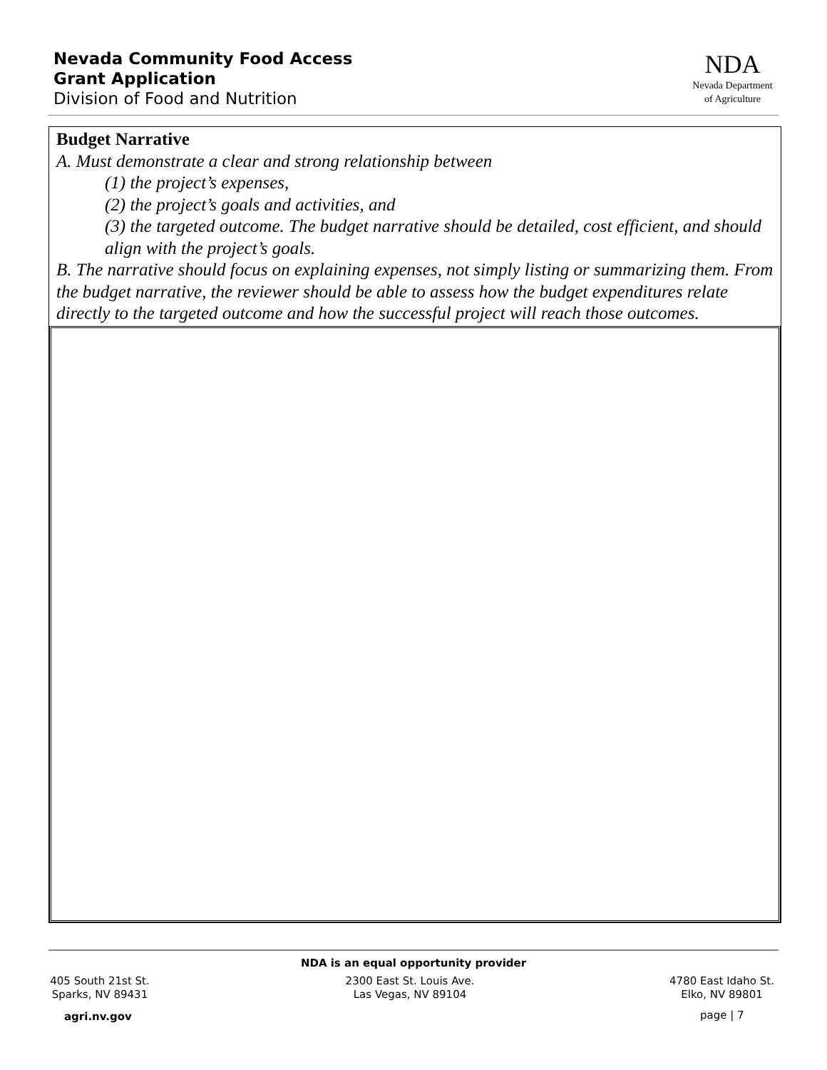Nevada Community Food Access
Grant Application
Division of Food and Nutrition
NDA
Nevada Department
of Agriculture
Budget Narrative
A. Must demonstrate a clear and strong relationship between
(1) the project’s expenses,
(2) the project’s goals and activities, and
(3) the targeted outcome. The budget narrative should be detailed, cost efficient, and should align with the project’s goals.
B. The narrative should focus on explaining expenses, not simply listing or summarizing them. From the budget narrative, the reviewer should be able to assess how the budget expenditures relate directly to the targeted outcome and how the successful project will reach those outcomes.
NDA is an equal opportunity provider
405 South 21st St.
Sparks, NV 89431
2300 East St. Louis Ave.
Las Vegas, NV 89104
4780 East Idaho St.
Elko, NV 89801
agri.nv.gov page | 7